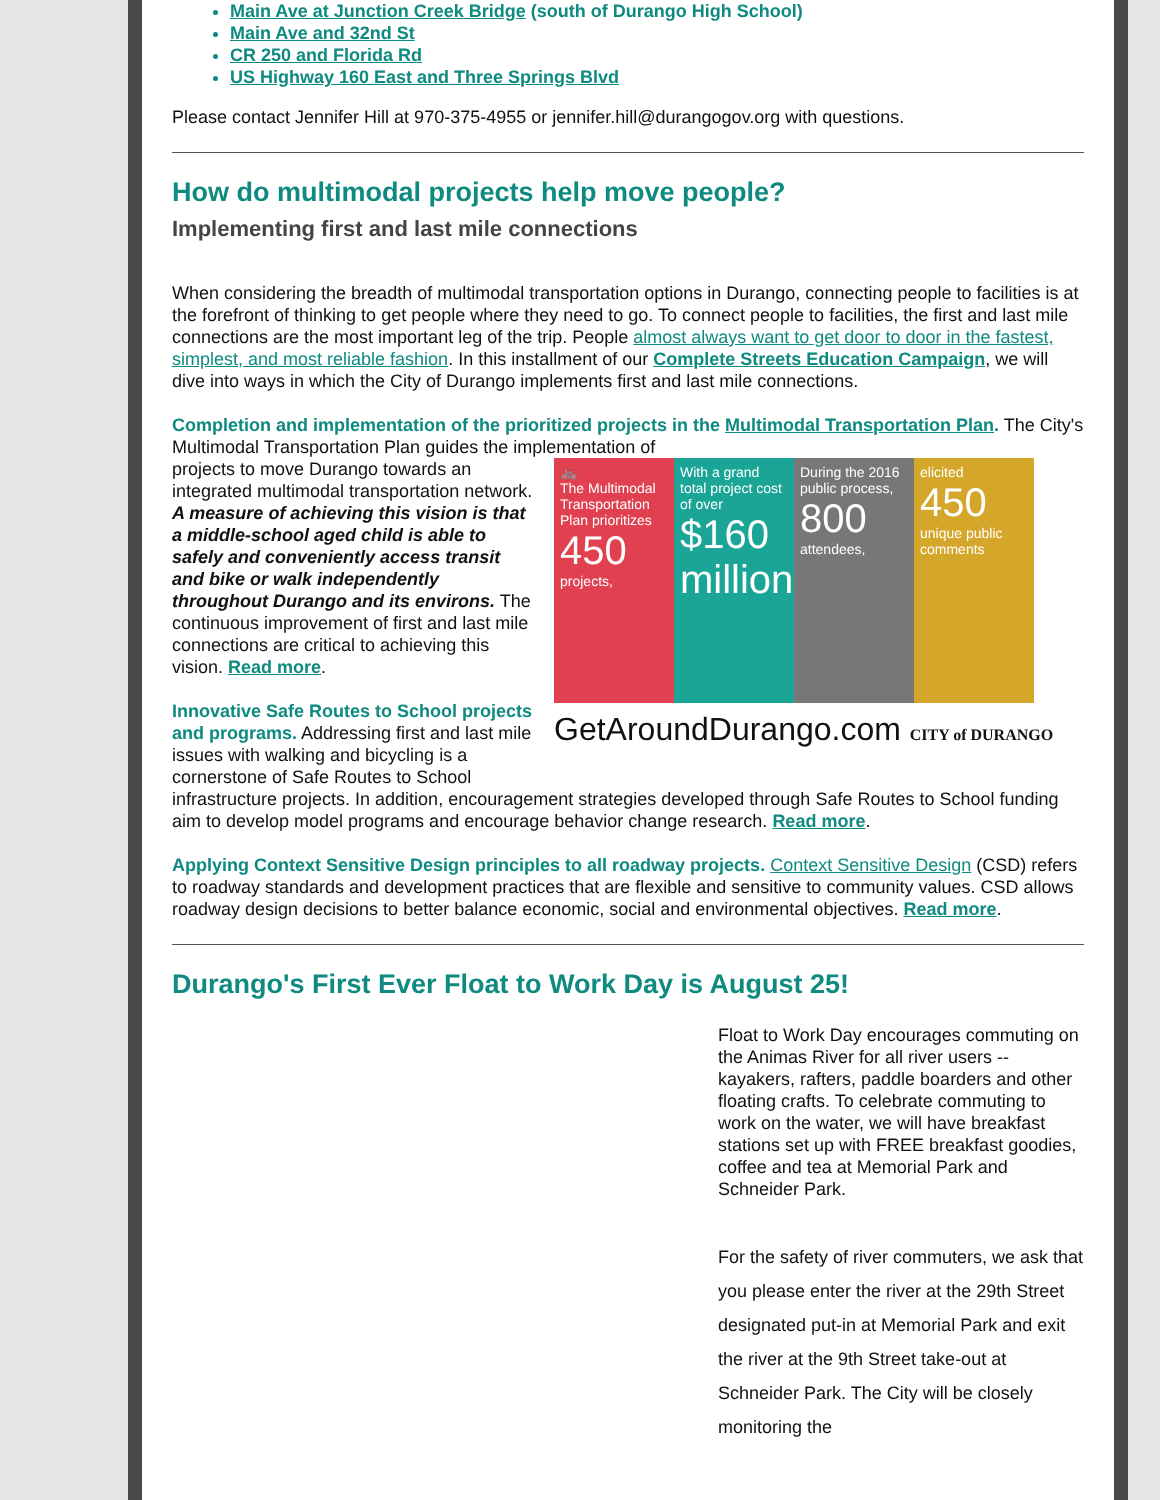Main Ave at Junction Creek Bridge (south of Durango High School)
Main Ave and 32nd St
CR 250 and Florida Rd
US Highway 160 East and Three Springs Blvd
Please contact Jennifer Hill at 970-375-4955 or jennifer.hill@durangogov.org with questions.
How do multimodal projects help move people?
Implementing first and last mile connections
When considering the breadth of multimodal transportation options in Durango, connecting people to facilities is at the forefront of thinking to get people where they need to go. To connect people to facilities, the first and last mile connections are the most important leg of the trip. People almost always want to get door to door in the fastest, simplest, and most reliable fashion. In this installment of our Complete Streets Education Campaign, we will dive into ways in which the City of Durango implements first and last mile connections.
Completion and implementation of the prioritized projects in the Multimodal Transportation Plan. The City's Multimodal Transportation Plan guides the implementation of
🚲
The Multimodal Transportation Plan prioritizes 450 projects,
With a grand total project cost of over $160 million
During the 2016 public process, 800 attendees,
elicited 450 unique public comments
GetAroundDurango.com CITY of DURANGO
projects to move Durango towards an integrated multimodal transportation network. A measure of achieving this vision is that a middle-school aged child is able to safely and conveniently access transit and bike or walk independently throughout Durango and its environs. The continuous improvement of first and last mile connections are critical to achieving this vision. Read more.
Innovative Safe Routes to School projects and programs. Addressing first and last mile issues with walking and bicycling is a cornerstone of Safe Routes to School infrastructure projects. In addition, encouragement strategies developed through Safe Routes to School funding aim to develop model programs and encourage behavior change research. Read more.
Applying Context Sensitive Design principles to all roadway projects. Context Sensitive Design (CSD) refers to roadway standards and development practices that are flexible and sensitive to community values. CSD allows roadway design decisions to better balance economic, social and environmental objectives. Read more.
Durango's First Ever Float to Work Day is August 25!
Float to Work Day encourages commuting on the Animas River for all river users -- kayakers, rafters, paddle boarders and other floating crafts. To celebrate commuting to work on the water, we will have breakfast stations set up with FREE breakfast goodies, coffee and tea at Memorial Park and Schneider Park.
For the safety of river commuters, we ask that you please enter the river at the 29th Street designated put-in at Memorial Park and exit the river at the 9th Street take-out at Schneider Park. The City will be closely monitoring the